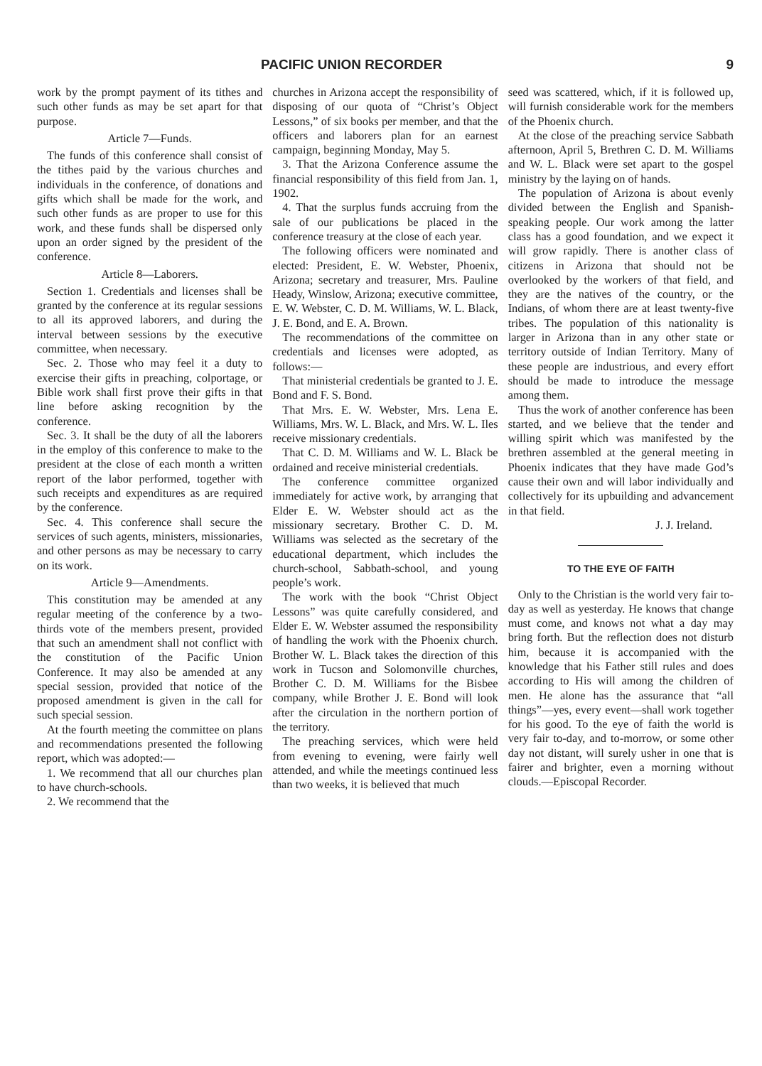PACIFIC UNION RECORDER 9
work by the prompt payment of its tithes and such other funds as may be set apart for that purpose.
Article 7—Funds.
The funds of this conference shall consist of the tithes paid by the various churches and individuals in the conference, of donations and gifts which shall be made for the work, and such other funds as are proper to use for this work, and these funds shall be dispersed only upon an order signed by the president of the conference.
Article 8—Laborers.
Section 1. Credentials and licenses shall be granted by the conference at its regular sessions to all its approved laborers, and during the interval between sessions by the executive committee, when necessary.
Sec. 2. Those who may feel it a duty to exercise their gifts in preaching, colportage, or Bible work shall first prove their gifts in that line before asking recognition by the conference.
Sec. 3. It shall be the duty of all the laborers in the employ of this conference to make to the president at the close of each month a written report of the labor performed, together with such receipts and expenditures as are required by the conference.
Sec. 4. This conference shall secure the services of such agents, ministers, missionaries, and other persons as may be necessary to carry on its work.
Article 9—Amendments.
This constitution may be amended at any regular meeting of the conference by a two-thirds vote of the members present, provided that such an amendment shall not conflict with the constitution of the Pacific Union Conference. It may also be amended at any special session, provided that notice of the proposed amendment is given in the call for such special session.
At the fourth meeting the committee on plans and recommendations presented the following report, which was adopted:—
1. We recommend that all our churches plan to have church-schools.
2. We recommend that the
churches in Arizona accept the responsibility of disposing of our quota of “Christ’s Object Lessons,” of six books per member, and that the officers and laborers plan for an earnest campaign, beginning Monday, May 5.
3. That the Arizona Conference assume the financial responsibility of this field from Jan. 1, 1902.
4. That the surplus funds accruing from the sale of our publications be placed in the conference treasury at the close of each year.
The following officers were nominated and elected: President, E. W. Webster, Phoenix, Arizona; secretary and treasurer, Mrs. Pauline Heady, Winslow, Arizona; executive committee, E. W. Webster, C. D. M. Williams, W. L. Black, J. E. Bond, and E. A. Brown.
The recommendations of the committee on credentials and licenses were adopted, as follows:—
That ministerial credentials be granted to J. E. Bond and F. S. Bond.
That Mrs. E. W. Webster, Mrs. Lena E. Williams, Mrs. W. L. Black, and Mrs. W. L. Iles receive missionary credentials.
That C. D. M. Williams and W. L. Black be ordained and receive ministerial credentials.
The conference committee organized immediately for active work, by arranging that Elder E. W. Webster should act as the missionary secretary. Brother C. D. M. Williams was selected as the secretary of the educational department, which includes the church-school, Sabbath-school, and young people’s work.
The work with the book “Christ Object Lessons” was quite carefully considered, and Elder E. W. Webster assumed the responsibility of handling the work with the Phoenix church. Brother W. L. Black takes the direction of this work in Tucson and Solomonville churches, Brother C. D. M. Williams for the Bisbee company, while Brother J. E. Bond will look after the circulation in the northern portion of the territory.
The preaching services, which were held from evening to evening, were fairly well attended, and while the meetings continued less than two weeks, it is believed that much
seed was scattered, which, if it is followed up, will furnish considerable work for the members of the Phoenix church.
At the close of the preaching service Sabbath afternoon, April 5, Brethren C. D. M. Williams and W. L. Black were set apart to the gospel ministry by the laying on of hands.
The population of Arizona is about evenly divided between the English and Spanish-speaking people. Our work among the latter class has a good foundation, and we expect it will grow rapidly. There is another class of citizens in Arizona that should not be overlooked by the workers of that field, and they are the natives of the country, or the Indians, of whom there are at least twenty-five tribes. The population of this nationality is larger in Arizona than in any other state or territory outside of Indian Territory. Many of these people are industrious, and every effort should be made to introduce the message among them.
Thus the work of another conference has been started, and we believe that the tender and willing spirit which was manifested by the brethren assembled at the general meeting in Phoenix indicates that they have made God’s cause their own and will labor individually and collectively for its upbuilding and advancement in that field.
J. J. Ireland.
TO THE EYE OF FAITH
Only to the Christian is the world very fair to-day as well as yesterday. He knows that change must come, and knows not what a day may bring forth. But the reflection does not disturb him, because it is accompanied with the knowledge that his Father still rules and does according to His will among the children of men. He alone has the assurance that “all things”—yes, every event—shall work together for his good. To the eye of faith the world is very fair to-day, and to-morrow, or some other day not distant, will surely usher in one that is fairer and brighter, even a morning without clouds.—Episcopal Recorder.